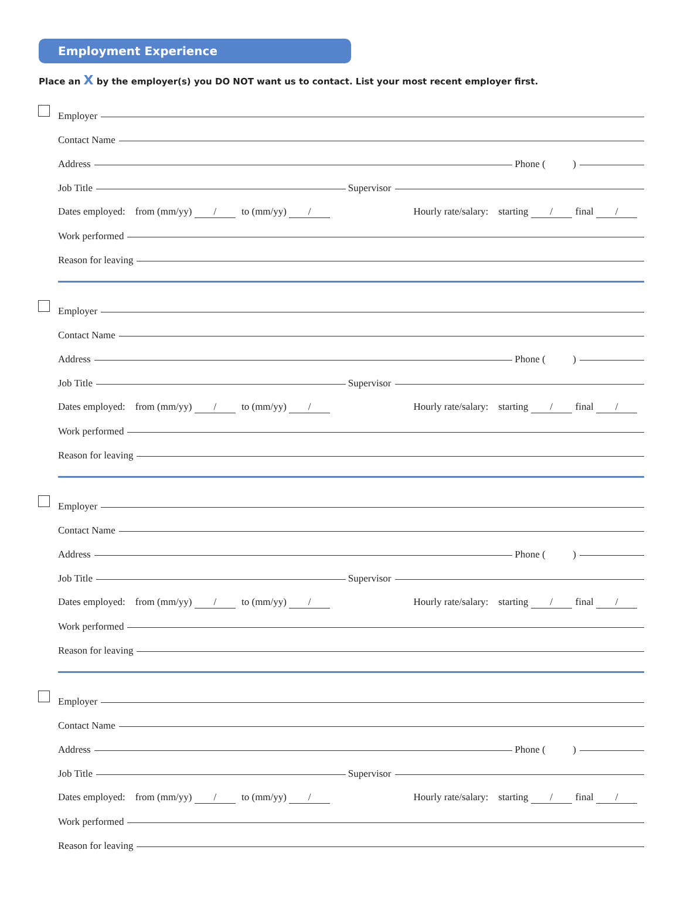Employment Experience
Place an X by the employer(s) you DO NOT want us to contact. List your most recent employer first.
Employer
Contact Name
Address
Phone ( )
Job Title
Supervisor
Dates employed: from (mm/yy) / to (mm/yy) /
Hourly rate/salary: starting / final /
Work performed
Reason for leaving
Employer
Contact Name
Address
Phone ( )
Job Title
Supervisor
Dates employed: from (mm/yy) / to (mm/yy) /
Hourly rate/salary: starting / final /
Work performed
Reason for leaving
Employer
Contact Name
Address
Phone ( )
Job Title
Supervisor
Dates employed: from (mm/yy) / to (mm/yy) /
Hourly rate/salary: starting / final /
Work performed
Reason for leaving
Employer
Contact Name
Address
Phone ( )
Job Title
Supervisor
Dates employed: from (mm/yy) / to (mm/yy) /
Hourly rate/salary: starting / final /
Work performed
Reason for leaving